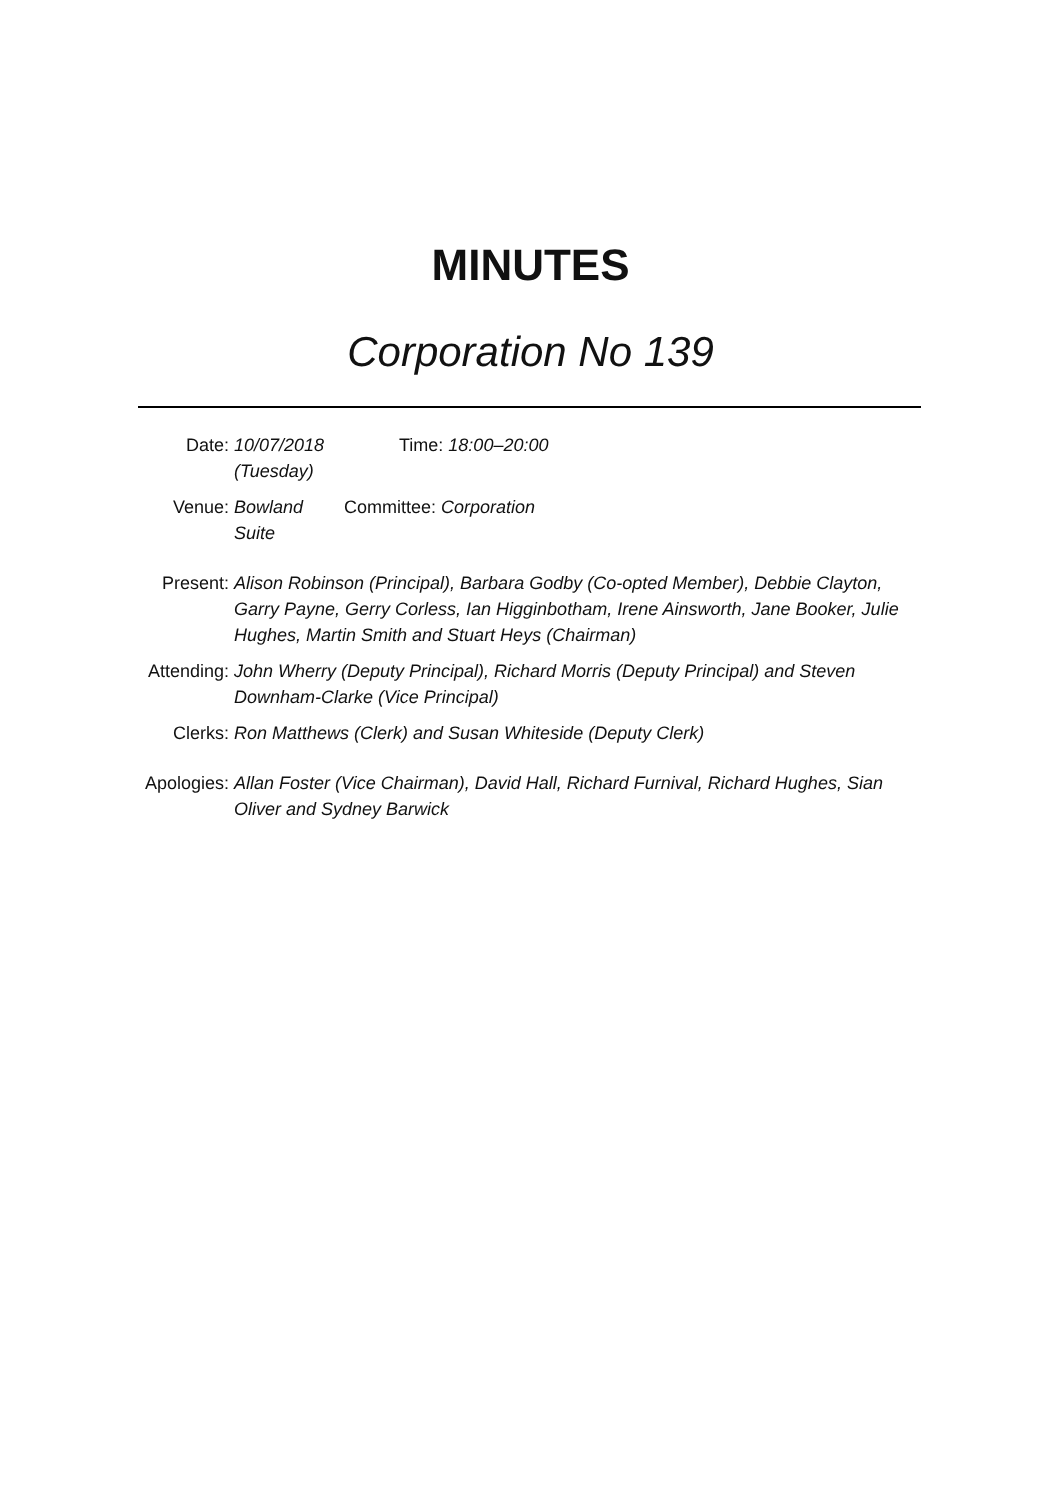MINUTES
Corporation No 139
Date: 10/07/2018 (Tuesday)
Time: 18:00–20:00
Venue: Bowland Suite
Committee: Corporation
Present: Alison Robinson (Principal), Barbara Godby (Co-opted Member), Debbie Clayton, Garry Payne, Gerry Corless, Ian Higginbotham, Irene Ainsworth, Jane Booker, Julie Hughes, Martin Smith and Stuart Heys (Chairman)
Attending: John Wherry (Deputy Principal), Richard Morris (Deputy Principal) and Steven Downham-Clarke (Vice Principal)
Clerks: Ron Matthews (Clerk) and Susan Whiteside (Deputy Clerk)
Apologies: Allan Foster (Vice Chairman), David Hall, Richard Furnival, Richard Hughes, Sian Oliver and Sydney Barwick